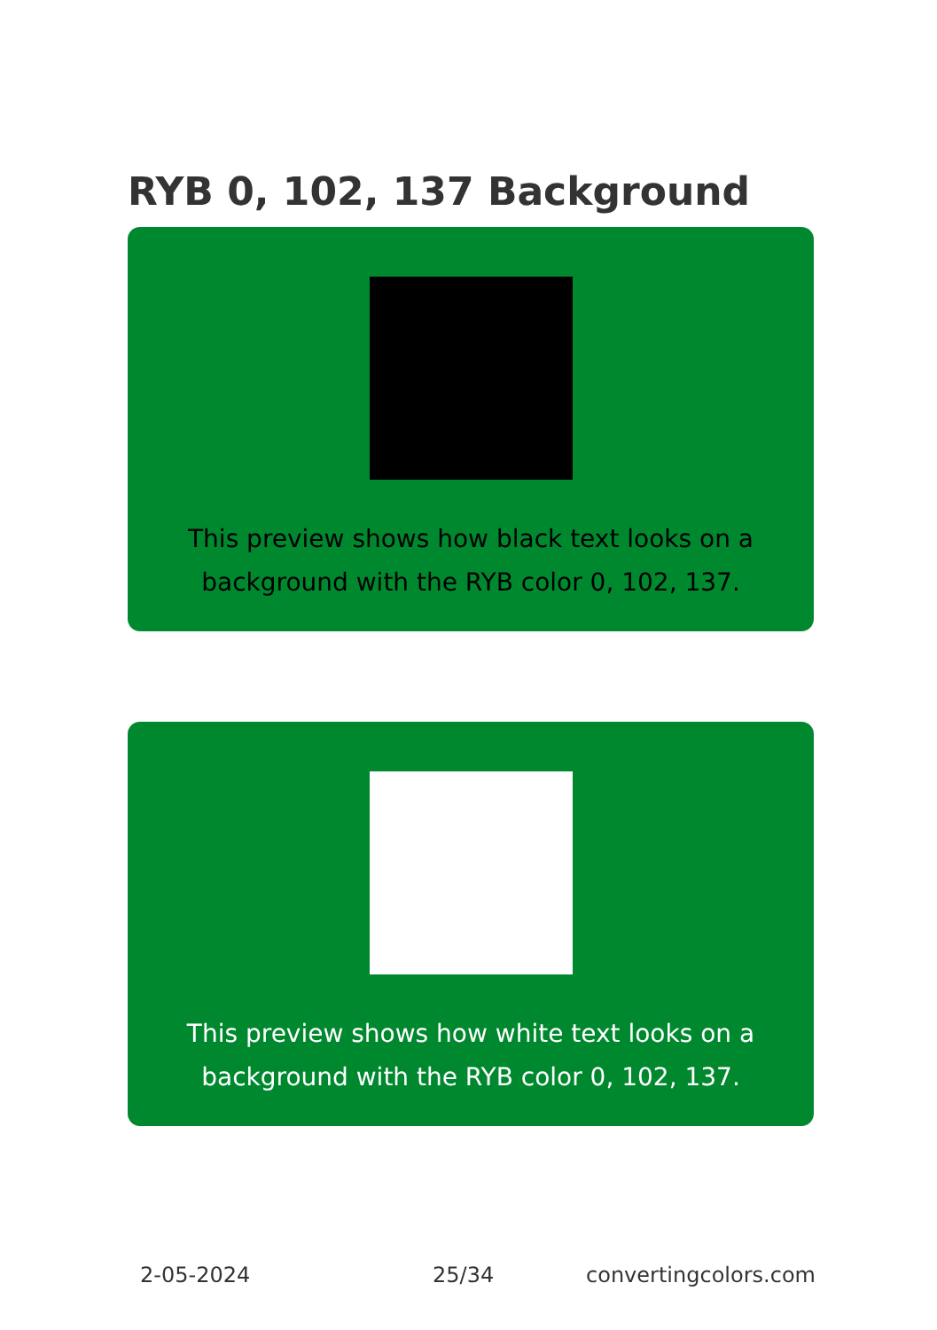RYB 0, 102, 137 Background
This preview shows how black text looks on a background with the RYB color 0, 102, 137.
This preview shows how white text looks on a background with the RYB color 0, 102, 137.
2-05-2024 25/34 convertingcolors.com